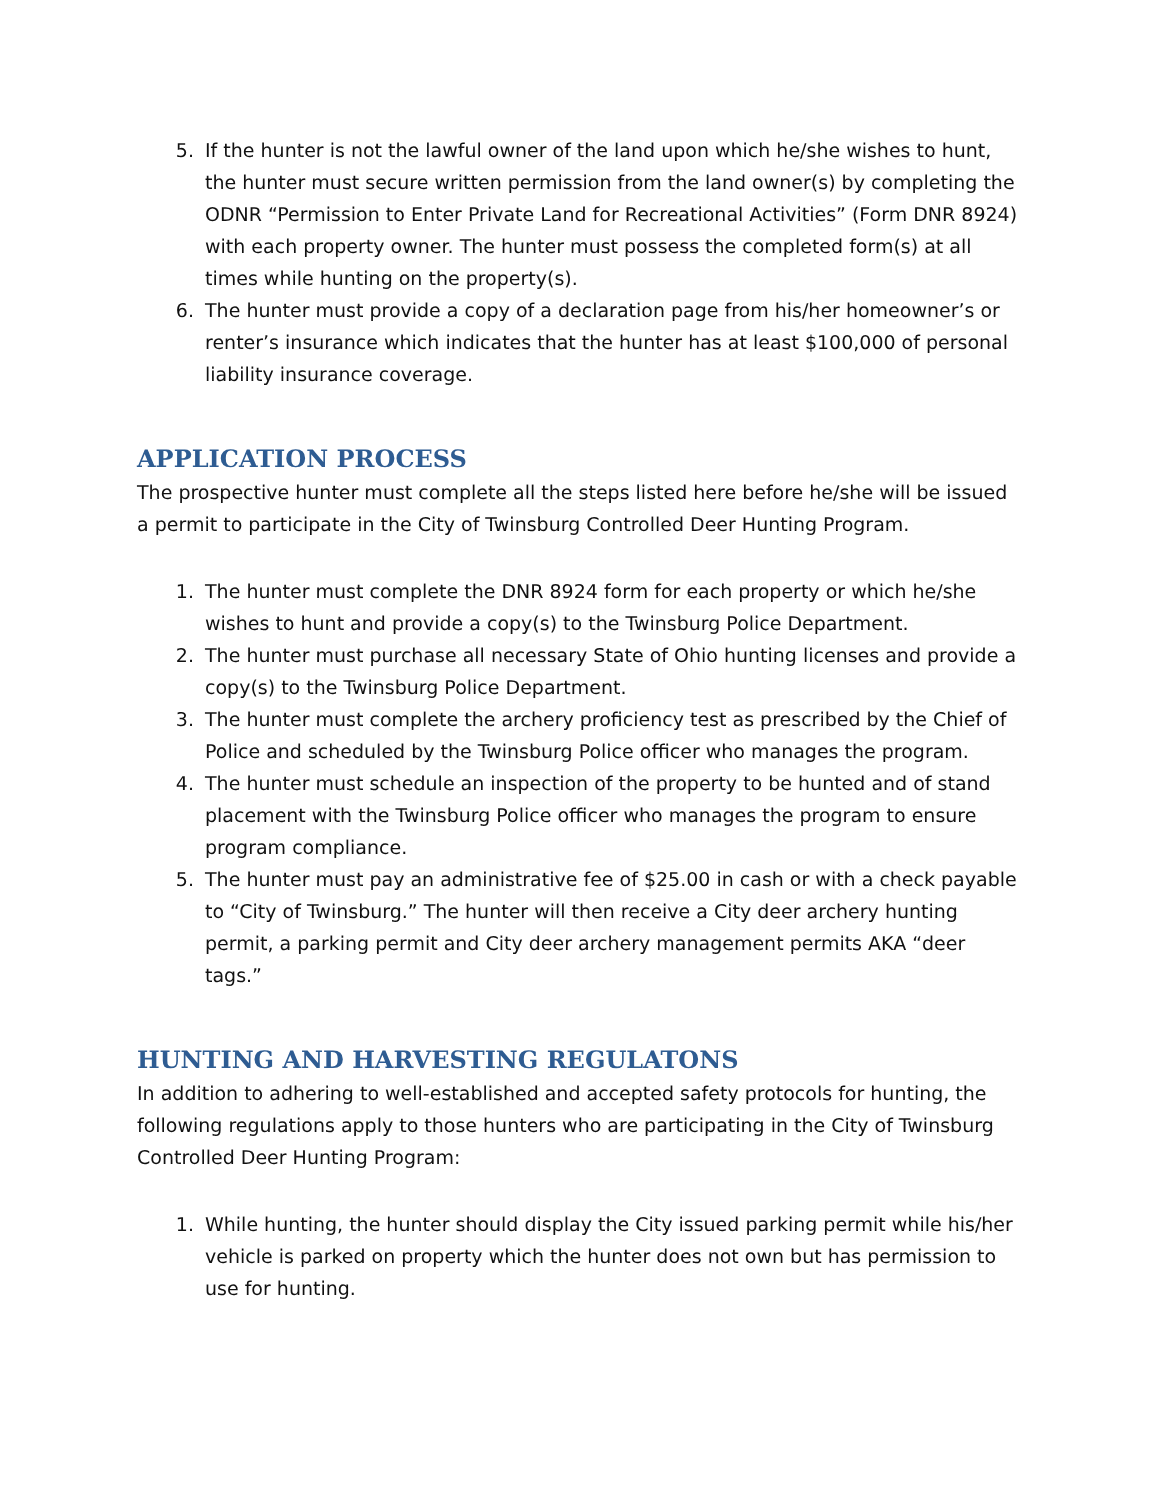5. If the hunter is not the lawful owner of the land upon which he/she wishes to hunt, the hunter must secure written permission from the land owner(s) by completing the ODNR “Permission to Enter Private Land for Recreational Activities” (Form DNR 8924) with each property owner. The hunter must possess the completed form(s) at all times while hunting on the property(s).
6. The hunter must provide a copy of a declaration page from his/her homeowner’s or renter’s insurance which indicates that the hunter has at least $100,000 of personal liability insurance coverage.
APPLICATION PROCESS
The prospective hunter must complete all the steps listed here before he/she will be issued a permit to participate in the City of Twinsburg Controlled Deer Hunting Program.
1. The hunter must complete the DNR 8924 form for each property or which he/she wishes to hunt and provide a copy(s) to the Twinsburg Police Department.
2. The hunter must purchase all necessary State of Ohio hunting licenses and provide a copy(s) to the Twinsburg Police Department.
3. The hunter must complete the archery proficiency test as prescribed by the Chief of Police and scheduled by the Twinsburg Police officer who manages the program.
4. The hunter must schedule an inspection of the property to be hunted and of stand placement with the Twinsburg Police officer who manages the program to ensure program compliance.
5. The hunter must pay an administrative fee of $25.00 in cash or with a check payable to “City of Twinsburg.” The hunter will then receive a City deer archery hunting permit, a parking permit and City deer archery management permits AKA “deer tags.”
HUNTING AND HARVESTING REGULATONS
In addition to adhering to well-established and accepted safety protocols for hunting, the following regulations apply to those hunters who are participating in the City of Twinsburg Controlled Deer Hunting Program:
1. While hunting, the hunter should display the City issued parking permit while his/her vehicle is parked on property which the hunter does not own but has permission to use for hunting.